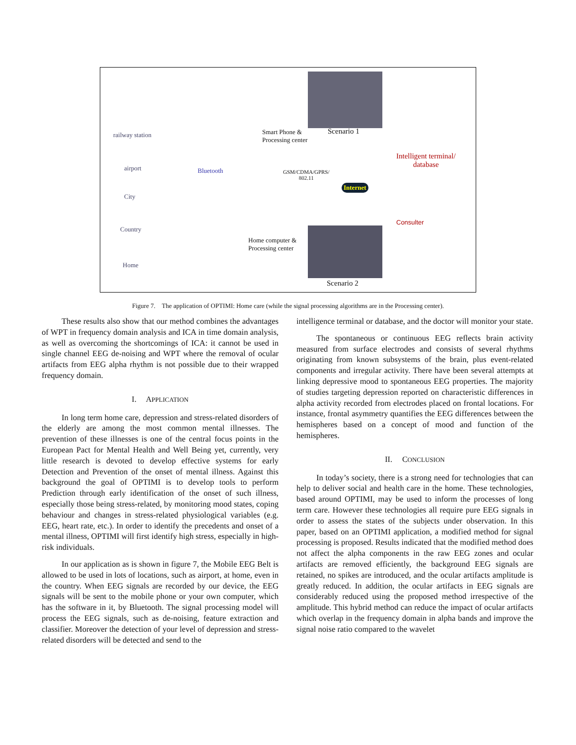railway station
airport
City
Country
Home
Bluetooth
Smart Phone &
Processing center
Scenario 1
GSM/CDMA/GPRS/
802.11
Internet
Intelligent terminal/
database
Consulter
Home computer &
Processing center
Scenario 2
Figure 7. The application of OPTIMI: Home care (while the signal processing algorithms are in the Processing center).
These results also show that our method combines the advantages of WPT in frequency domain analysis and ICA in time domain analysis, as well as overcoming the shortcomings of ICA: it cannot be used in single channel EEG de-noising and WPT where the removal of ocular artifacts from EEG alpha rhythm is not possible due to their wrapped frequency domain.
I. APPLICATION
In long term home care, depression and stress-related disorders of the elderly are among the most common mental illnesses. The prevention of these illnesses is one of the central focus points in the European Pact for Mental Health and Well Being yet, currently, very little research is devoted to develop effective systems for early Detection and Prevention of the onset of mental illness. Against this background the goal of OPTIMI is to develop tools to perform Prediction through early identification of the onset of such illness, especially those being stress-related, by monitoring mood states, coping behaviour and changes in stress-related physiological variables (e.g. EEG, heart rate, etc.). In order to identify the precedents and onset of a mental illness, OPTIMI will first identify high stress, especially in high-risk individuals.
In our application as is shown in figure 7, the Mobile EEG Belt is allowed to be used in lots of locations, such as airport, at home, even in the country. When EEG signals are recorded by our device, the EEG signals will be sent to the mobile phone or your own computer, which has the software in it, by Bluetooth. The signal processing model will process the EEG signals, such as de-noising, feature extraction and classifier. Moreover the detection of your level of depression and stress-related disorders will be detected and send to the
intelligence terminal or database, and the doctor will monitor your state.
The spontaneous or continuous EEG reflects brain activity measured from surface electrodes and consists of several rhythms originating from known subsystems of the brain, plus event-related components and irregular activity. There have been several attempts at linking depressive mood to spontaneous EEG properties. The majority of studies targeting depression reported on characteristic differences in alpha activity recorded from electrodes placed on frontal locations. For instance, frontal asymmetry quantifies the EEG differences between the hemispheres based on a concept of mood and function of the hemispheres.
II. CONCLUSION
In today’s society, there is a strong need for technologies that can help to deliver social and health care in the home. These technologies, based around OPTIMI, may be used to inform the processes of long term care. However these technologies all require pure EEG signals in order to assess the states of the subjects under observation. In this paper, based on an OPTIMI application, a modified method for signal processing is proposed. Results indicated that the modified method does not affect the alpha components in the raw EEG zones and ocular artifacts are removed efficiently, the background EEG signals are retained, no spikes are introduced, and the ocular artifacts amplitude is greatly reduced. In addition, the ocular artifacts in EEG signals are considerably reduced using the proposed method irrespective of the amplitude. This hybrid method can reduce the impact of ocular artifacts which overlap in the frequency domain in alpha bands and improve the signal noise ratio compared to the wavelet